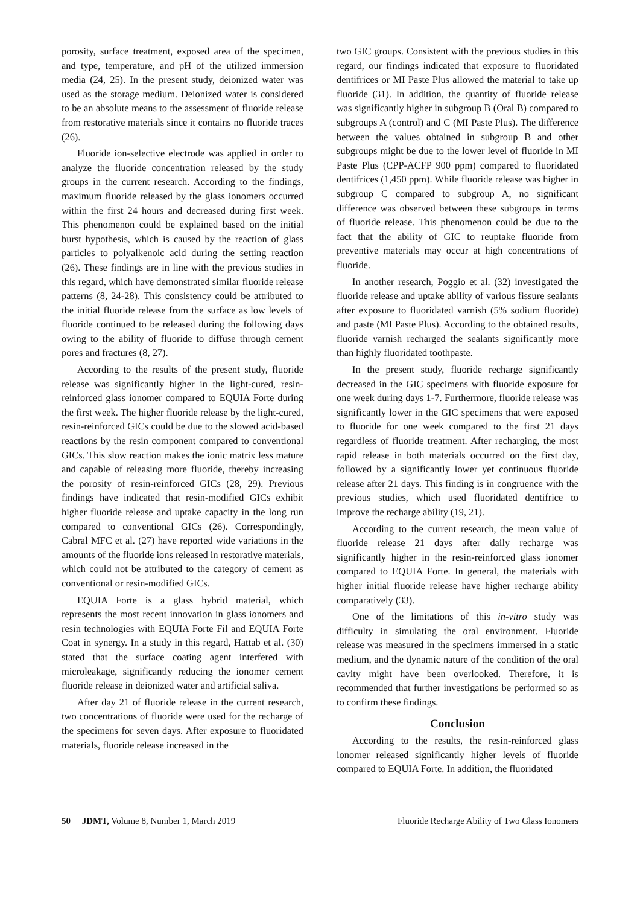porosity, surface treatment, exposed area of the specimen, and type, temperature, and pH of the utilized immersion media (24, 25). In the present study, deionized water was used as the storage medium. Deionized water is considered to be an absolute means to the assessment of fluoride release from restorative materials since it contains no fluoride traces (26).
Fluoride ion-selective electrode was applied in order to analyze the fluoride concentration released by the study groups in the current research. According to the findings, maximum fluoride released by the glass ionomers occurred within the first 24 hours and decreased during first week. This phenomenon could be explained based on the initial burst hypothesis, which is caused by the reaction of glass particles to polyalkenoic acid during the setting reaction (26). These findings are in line with the previous studies in this regard, which have demonstrated similar fluoride release patterns (8, 24-28). This consistency could be attributed to the initial fluoride release from the surface as low levels of fluoride continued to be released during the following days owing to the ability of fluoride to diffuse through cement pores and fractures (8, 27).
According to the results of the present study, fluoride release was significantly higher in the light-cured, resin-reinforced glass ionomer compared to EQUIA Forte during the first week. The higher fluoride release by the light-cured, resin-reinforced GICs could be due to the slowed acid-based reactions by the resin component compared to conventional GICs. This slow reaction makes the ionic matrix less mature and capable of releasing more fluoride, thereby increasing the porosity of resin-reinforced GICs (28, 29). Previous findings have indicated that resin-modified GICs exhibit higher fluoride release and uptake capacity in the long run compared to conventional GICs (26). Correspondingly, Cabral MFC et al. (27) have reported wide variations in the amounts of the fluoride ions released in restorative materials, which could not be attributed to the category of cement as conventional or resin-modified GICs.
EQUIA Forte is a glass hybrid material, which represents the most recent innovation in glass ionomers and resin technologies with EQUIA Forte Fil and EQUIA Forte Coat in synergy. In a study in this regard, Hattab et al. (30) stated that the surface coating agent interfered with microleakage, significantly reducing the ionomer cement fluoride release in deionized water and artificial saliva.
After day 21 of fluoride release in the current research, two concentrations of fluoride were used for the recharge of the specimens for seven days. After exposure to fluoridated materials, fluoride release increased in the
two GIC groups. Consistent with the previous studies in this regard, our findings indicated that exposure to fluoridated dentifrices or MI Paste Plus allowed the material to take up fluoride (31). In addition, the quantity of fluoride release was significantly higher in subgroup B (Oral B) compared to subgroups A (control) and C (MI Paste Plus). The difference between the values obtained in subgroup B and other subgroups might be due to the lower level of fluoride in MI Paste Plus (CPP-ACFP 900 ppm) compared to fluoridated dentifrices (1,450 ppm). While fluoride release was higher in subgroup C compared to subgroup A, no significant difference was observed between these subgroups in terms of fluoride release. This phenomenon could be due to the fact that the ability of GIC to reuptake fluoride from preventive materials may occur at high concentrations of fluoride.
In another research, Poggio et al. (32) investigated the fluoride release and uptake ability of various fissure sealants after exposure to fluoridated varnish (5% sodium fluoride) and paste (MI Paste Plus). According to the obtained results, fluoride varnish recharged the sealants significantly more than highly fluoridated toothpaste.
In the present study, fluoride recharge significantly decreased in the GIC specimens with fluoride exposure for one week during days 1-7. Furthermore, fluoride release was significantly lower in the GIC specimens that were exposed to fluoride for one week compared to the first 21 days regardless of fluoride treatment. After recharging, the most rapid release in both materials occurred on the first day, followed by a significantly lower yet continuous fluoride release after 21 days. This finding is in congruence with the previous studies, which used fluoridated dentifrice to improve the recharge ability (19, 21).
According to the current research, the mean value of fluoride release 21 days after daily recharge was significantly higher in the resin-reinforced glass ionomer compared to EQUIA Forte. In general, the materials with higher initial fluoride release have higher recharge ability comparatively (33).
One of the limitations of this in-vitro study was difficulty in simulating the oral environment. Fluoride release was measured in the specimens immersed in a static medium, and the dynamic nature of the condition of the oral cavity might have been overlooked. Therefore, it is recommended that further investigations be performed so as to confirm these findings.
Conclusion
According to the results, the resin-reinforced glass ionomer released significantly higher levels of fluoride compared to EQUIA Forte. In addition, the fluoridated
50 JDMT, Volume 8, Number 1, March 2019 Fluoride Recharge Ability of Two Glass Ionomers